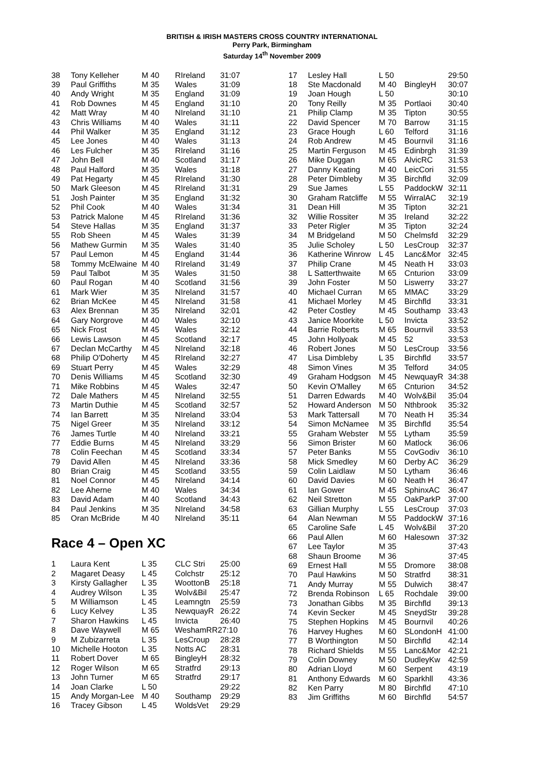BRITISH & IRISH MASTERS CROSS COUNTRY INTERNATIONAL
Perry Park, Birmingham
Saturday 14<sup>th</sup> November 2009
| 38 | Tony Kelleher | M 40 | RIreland | 31:07 |
| 39 | Paul Griffiths | M 35 | Wales | 31:09 |
| 40 | Andy Wright | M 35 | England | 31:09 |
| 41 | Rob Downes | M 45 | England | 31:10 |
| 42 | Matt Wray | M 40 | NIreland | 31:10 |
| 43 | Chris Williams | M 40 | Wales | 31:11 |
| 44 | Phil Walker | M 35 | England | 31:12 |
| 45 | Lee Jones | M 40 | Wales | 31:13 |
| 46 | Les Fulcher | M 35 | RIreland | 31:16 |
| 47 | John Bell | M 40 | Scotland | 31:17 |
| 48 | Paul Halford | M 35 | Wales | 31:18 |
| 49 | Pat Hegarty | M 45 | RIreland | 31:30 |
| 50 | Mark Gleeson | M 45 | RIreland | 31:31 |
| 51 | Josh Painter | M 35 | England | 31:32 |
| 52 | Phil Cook | M 40 | Wales | 31:34 |
| 53 | Patrick Malone | M 45 | RIreland | 31:36 |
| 54 | Steve Hallas | M 35 | England | 31:37 |
| 55 | Rob Sheen | M 45 | Wales | 31:39 |
| 56 | Mathew Gurmin | M 35 | Wales | 31:40 |
| 57 | Paul Lemon | M 45 | England | 31:44 |
| 58 | Tommy McElwaine | M 40 | RIreland | 31:49 |
| 59 | Paul Talbot | M 35 | Wales | 31:50 |
| 60 | Paul Rogan | M 40 | Scotland | 31:56 |
| 61 | Mark Wier | M 35 | NIreland | 31:57 |
| 62 | Brian McKee | M 45 | NIreland | 31:58 |
| 63 | Alex Brennan | M 35 | NIreland | 32:01 |
| 64 | Gary Norgrove | M 40 | Wales | 32:10 |
| 65 | Nick Frost | M 45 | Wales | 32:12 |
| 66 | Lewis Lawson | M 45 | Scotland | 32:17 |
| 67 | Declan McCarthy | M 45 | NIreland | 32:18 |
| 68 | Philip O'Doherty | M 45 | RIreland | 32:27 |
| 69 | Stuart Perry | M 45 | Wales | 32:29 |
| 70 | Denis Williams | M 45 | Scotland | 32:30 |
| 71 | Mike Robbins | M 45 | Wales | 32:47 |
| 72 | Dale Mathers | M 45 | NIreland | 32:55 |
| 73 | Martin Duthie | M 45 | Scotland | 32:57 |
| 74 | Ian Barrett | M 35 | NIreland | 33:04 |
| 75 | Nigel Greer | M 35 | NIreland | 33:12 |
| 76 | James Turtle | M 40 | NIreland | 33:21 |
| 77 | Eddie Burns | M 45 | NIreland | 33:29 |
| 78 | Colin Feechan | M 45 | Scotland | 33:34 |
| 79 | David Allen | M 45 | NIreland | 33:36 |
| 80 | Brian Craig | M 45 | Scotland | 33:55 |
| 81 | Noel Connor | M 45 | NIreland | 34:14 |
| 82 | Lee Aherne | M 40 | Wales | 34:34 |
| 83 | David Adam | M 40 | Scotland | 34:43 |
| 84 | Paul Jenkins | M 35 | NIreland | 34:58 |
| 85 | Oran McBride | M 40 | NIreland | 35:11 |
Race 4 – Open XC
| 1 | Laura Kent | L 35 | CLC Stri | 25:00 |
| 2 | Magaret Deasy | L 45 | Colchstr | 25:12 |
| 3 | Kirsty Gallagher | L 35 | WoottonB | 25:18 |
| 4 | Audrey Wilson | L 35 | Wolv&Bil | 25:47 |
| 5 | M Williamson | L 45 | Leamngtn | 25:59 |
| 6 | Lucy Kelvey | L 35 | NewquayR | 26:22 |
| 7 | Sharon Hawkins | L 45 | Invicta | 26:40 |
| 8 | Dave Waywell | M 65 | WeshamRR27:10 | |
| 9 | M Zubizarreta | L 35 | LesCroup | 28:28 |
| 10 | Michelle Hooton | L 35 | Notts AC | 28:31 |
| 11 | Robert Dover | M 65 | BingleyH | 28:32 |
| 12 | Roger Wilson | M 65 | Stratfrd | 29:13 |
| 13 | John Turner | M 65 | Stratfrd | 29:17 |
| 14 | Joan Clarke | L 50 | | 29:22 |
| 15 | Andy Morgan-Lee | M 40 | Southamp | 29:29 |
| 16 | Tracey Gibson | L 45 | WoldsVet | 29:29 |
| 17 | Lesley Hall | L 50 | | 29:50 |
| 18 | Ste Macdonald | M 40 | BingleyH | 30:07 |
| 19 | Joan Hough | L 50 | | 30:10 |
| 20 | Tony Reilly | M 35 | Portlaoi | 30:40 |
| 21 | Philip Clamp | M 35 | Tipton | 30:55 |
| 22 | David Spencer | M 70 | Barrow | 31:15 |
| 23 | Grace Hough | L 60 | Telford | 31:16 |
| 24 | Rob Andrew | M 45 | Bournvil | 31:16 |
| 25 | Martin Ferguson | M 45 | Edinbrgh | 31:39 |
| 26 | Mike Duggan | M 65 | AlvicRC | 31:53 |
| 27 | Danny Keating | M 40 | LeicCori | 31:55 |
| 28 | Peter Dimbleby | M 35 | Birchfld | 32:09 |
| 29 | Sue James | L 55 | PaddockW | 32:11 |
| 30 | Graham Ratcliffe | M 55 | WirralAC | 32:19 |
| 31 | Dean Hill | M 35 | Tipton | 32:21 |
| 32 | Willie Rossiter | M 35 | Ireland | 32:22 |
| 33 | Peter Rigler | M 35 | Tipton | 32:24 |
| 34 | M Bridgeland | M 50 | Chelmsfd | 32:29 |
| 35 | Julie Scholey | L 50 | LesCroup | 32:37 |
| 36 | Katherine Winrow | L 45 | Lanc&Mor | 32:45 |
| 37 | Philip Crane | M 45 | Neath H | 33:03 |
| 38 | L Satterthwaite | M 65 | Cnturion | 33:09 |
| 39 | John Foster | M 50 | Liswerry | 33:27 |
| 40 | Michael Curran | M 65 | MMAC | 33:29 |
| 41 | Michael Morley | M 45 | Birchfld | 33:31 |
| 42 | Peter Costley | M 45 | Southamp | 33:43 |
| 43 | Janice Moorkite | L 50 | Invicta | 33:52 |
| 44 | Barrie Roberts | M 65 | Bournvil | 33:53 |
| 45 | John Hollyoak | M 45 | 52 | 33:53 |
| 46 | Robert Jones | M 50 | LesCroup | 33:56 |
| 47 | Lisa Dimbleby | L 35 | Birchfld | 33:57 |
| 48 | Simon Vines | M 35 | Telford | 34:05 |
| 49 | Graham Hodgson | M 45 | NewquayR | 34:38 |
| 50 | Kevin O'Malley | M 65 | Cnturion | 34:52 |
| 51 | Darren Edwards | M 40 | Wolv&Bil | 35:04 |
| 52 | Howard Anderson | M 50 | Nthbrook | 35:32 |
| 53 | Mark Tattersall | M 70 | Neath H | 35:34 |
| 54 | Simon McNamee | M 35 | Birchfld | 35:54 |
| 55 | Graham Webster | M 55 | Lytham | 35:59 |
| 56 | Simon Brister | M 60 | Matlock | 36:06 |
| 57 | Peter Banks | M 55 | CovGodiv | 36:10 |
| 58 | Mick Smedley | M 60 | Derby AC | 36:29 |
| 59 | Colin Laidlaw | M 50 | Lytham | 36:46 |
| 60 | David Davies | M 60 | Neath H | 36:47 |
| 61 | Ian Gower | M 45 | SphinxAC | 36:47 |
| 62 | Neil Stretton | M 55 | OakParkP | 37:00 |
| 63 | Gillian Murphy | L 55 | LesCroup | 37:03 |
| 64 | Alan Newman | M 55 | PaddockW | 37:16 |
| 65 | Caroline Safe | L 45 | Wolv&Bil | 37:20 |
| 66 | Paul Allen | M 60 | Halesown | 37:32 |
| 67 | Lee Taylor | M 35 | | 37:43 |
| 68 | Shaun Broome | M 36 | | 37:45 |
| 69 | Ernest Hall | M 55 | Dromore | 38:08 |
| 70 | Paul Hawkins | M 50 | Stratfrd | 38:31 |
| 71 | Andy Murray | M 55 | Dulwich | 38:47 |
| 72 | Brenda Robinson | L 65 | Rochdale | 39:00 |
| 73 | Jonathan Gibbs | M 35 | Birchfld | 39:13 |
| 74 | Kevin Secker | M 45 | SneydStr | 39:28 |
| 75 | Stephen Hopkins | M 45 | Bournvil | 40:26 |
| 76 | Harvey Hughes | M 60 | SLondonH | 41:00 |
| 77 | B Worthington | M 50 | Birchfld | 42:14 |
| 78 | Richard Shields | M 55 | Lanc&Mor | 42:21 |
| 79 | Colin Downey | M 50 | DudleyKw | 42:59 |
| 80 | Adrian Lloyd | M 60 | Serpent | 43:19 |
| 81 | Anthony Edwards | M 60 | Sparkhll | 43:36 |
| 82 | Ken Parry | M 80 | Birchfld | 47:10 |
| 83 | Jim Griffiths | M 60 | Birchfld | 54:57 |